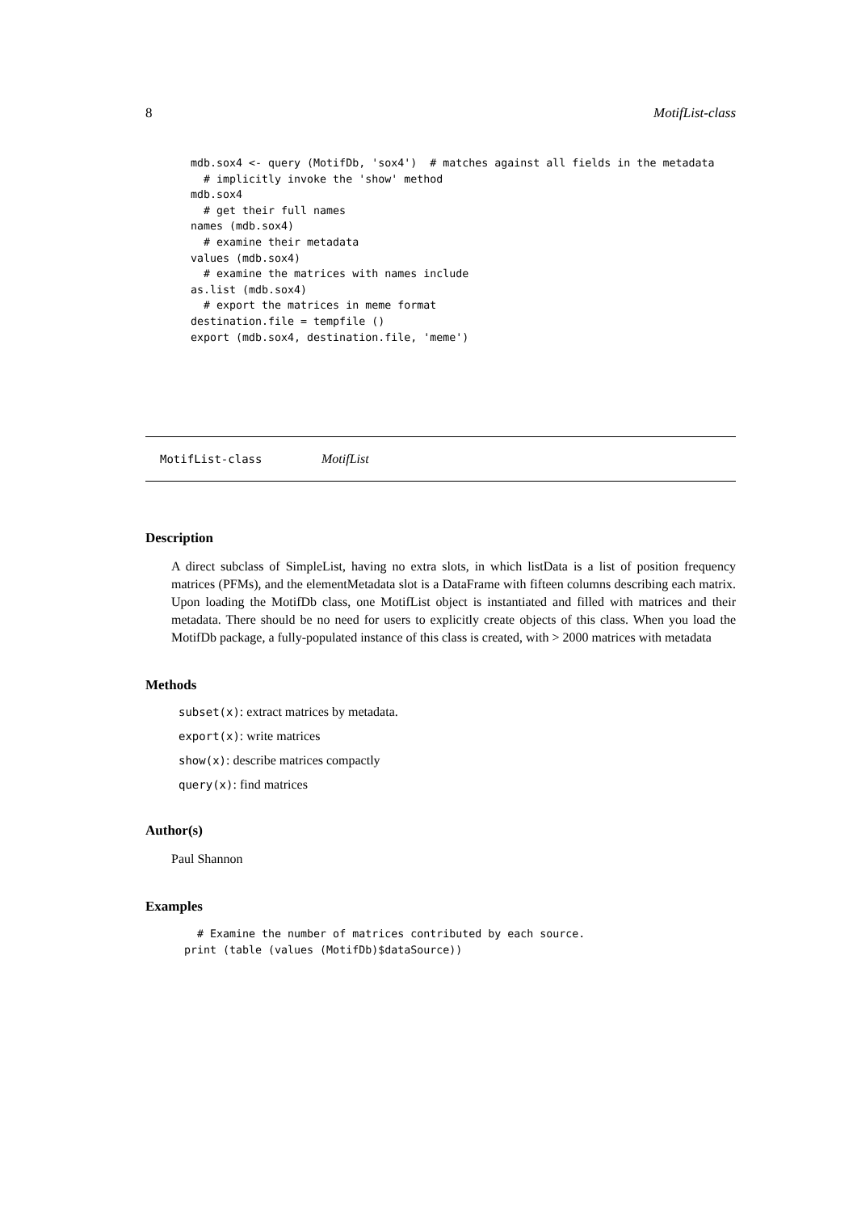8 MotifList-class
mdb.sox4 <- query (MotifDb, 'sox4')  # matches against all fields in the metadata
  # implicitly invoke the 'show' method
mdb.sox4
  # get their full names
names (mdb.sox4)
  # examine their metadata
values (mdb.sox4)
  # examine the matrices with names include
as.list (mdb.sox4)
  # export the matrices in meme format
destination.file = tempfile ()
export (mdb.sox4, destination.file, 'meme')
MotifList-class MotifList
Description
A direct subclass of SimpleList, having no extra slots, in which listData is a list of position frequency matrices (PFMs), and the elementMetadata slot is a DataFrame with fifteen columns describing each matrix. Upon loading the MotifDb class, one MotifList object is instantiated and filled with matrices and their metadata. There should be no need for users to explicitly create objects of this class. When you load the MotifDb package, a fully-populated instance of this class is created, with > 2000 matrices with metadata
Methods
subset(x): extract matrices by metadata.
export(x): write matrices
show(x): describe matrices compactly
query(x): find matrices
Author(s)
Paul Shannon
Examples
  # Examine the number of matrices contributed by each source.
print (table (values (MotifDb)$dataSource))